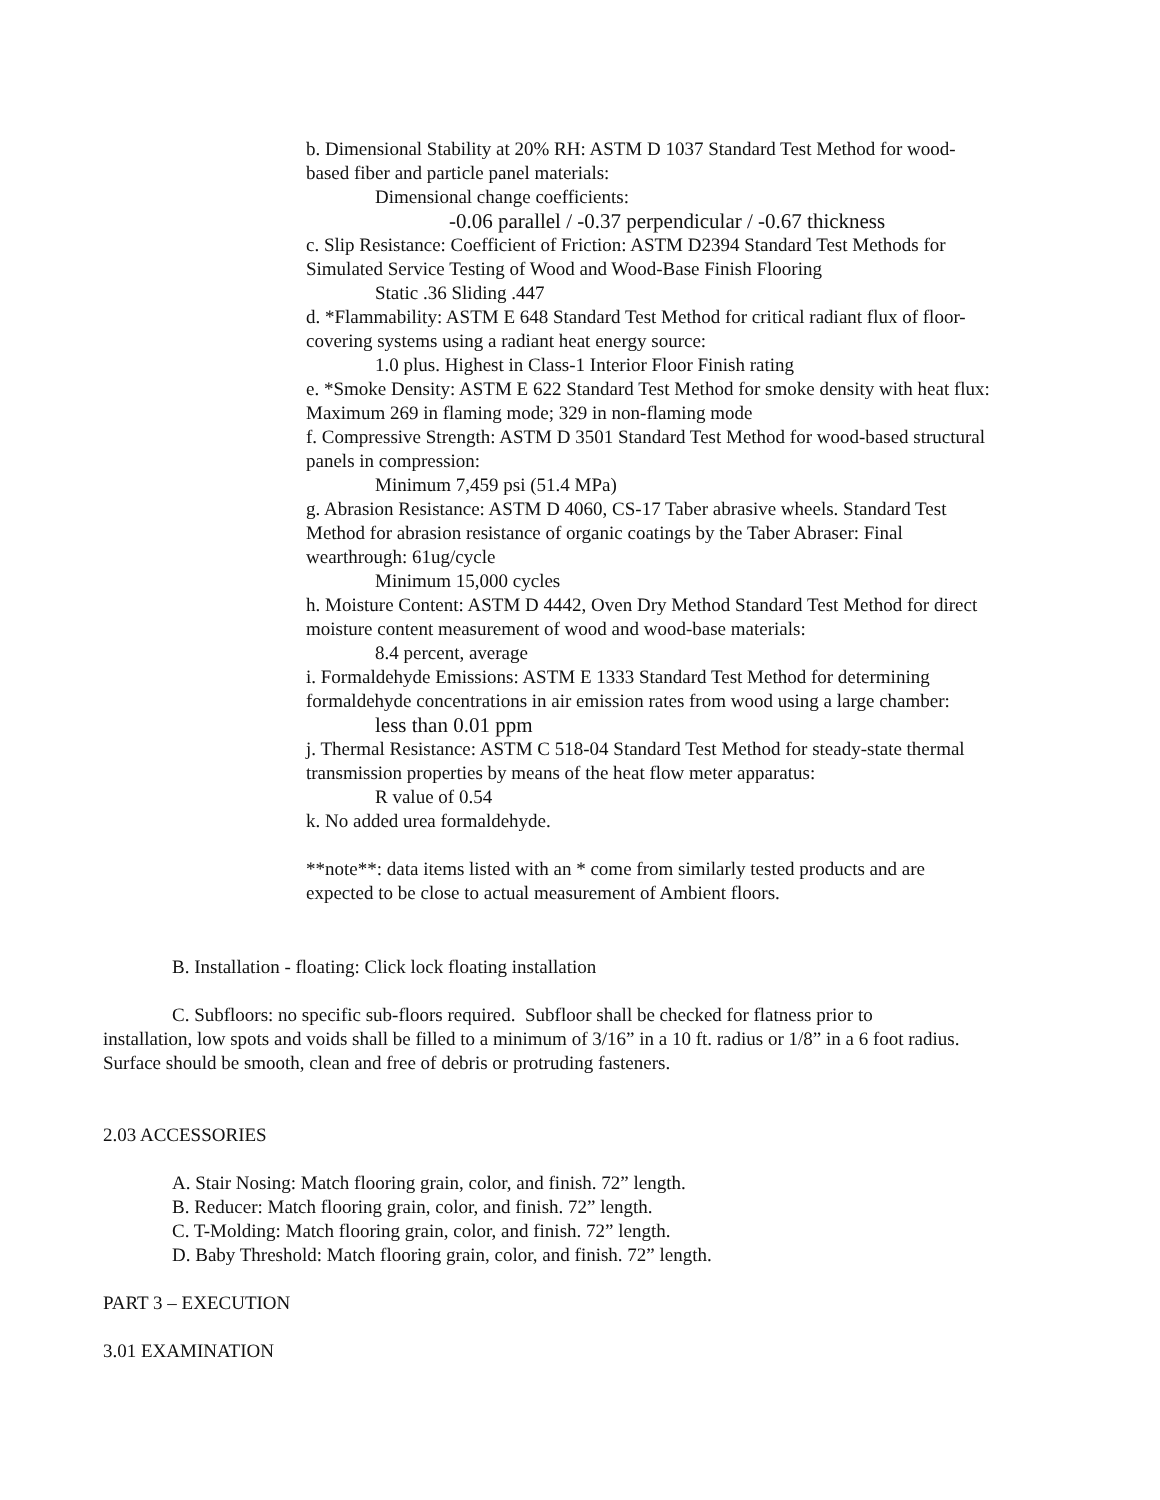b. Dimensional Stability at 20% RH: ASTM D 1037 Standard Test Method for wood-based fiber and particle panel materials:
Dimensional change coefficients:
-0.06 parallel / -0.37 perpendicular / -0.67 thickness
c. Slip Resistance: Coefficient of Friction: ASTM D2394 Standard Test Methods for Simulated Service Testing of Wood and Wood-Base Finish Flooring
Static .36 Sliding .447
d. *Flammability: ASTM E 648 Standard Test Method for critical radiant flux of floor-covering systems using a radiant heat energy source:
1.0 plus. Highest in Class-1 Interior Floor Finish rating
e. *Smoke Density: ASTM E 622 Standard Test Method for smoke density with heat flux: Maximum 269 in flaming mode; 329 in non-flaming mode
f. Compressive Strength: ASTM D 3501 Standard Test Method for wood-based structural panels in compression:
Minimum 7,459 psi (51.4 MPa)
g. Abrasion Resistance: ASTM D 4060, CS-17 Taber abrasive wheels. Standard Test Method for abrasion resistance of organic coatings by the Taber Abraser: Final wearthrough: 61ug/cycle
Minimum 15,000 cycles
h. Moisture Content: ASTM D 4442, Oven Dry Method Standard Test Method for direct moisture content measurement of wood and wood-base materials:
8.4 percent, average
i. Formaldehyde Emissions: ASTM E 1333 Standard Test Method for determining formaldehyde concentrations in air emission rates from wood using a large chamber:
less than 0.01 ppm
j. Thermal Resistance: ASTM C 518-04 Standard Test Method for steady-state thermal transmission properties by means of the heat flow meter apparatus:
R value of 0.54
k. No added urea formaldehyde.
**note**: data items listed with an * come from similarly tested products and are expected to be close to actual measurement of Ambient floors.
B. Installation - floating: Click lock floating installation
C. Subfloors: no specific sub-floors required. Subfloor shall be checked for flatness prior to
installation, low spots and voids shall be filled to a minimum of 3/16” in a 10 ft. radius or 1/8” in a 6 foot radius. Surface should be smooth, clean and free of debris or protruding fasteners.
2.03 ACCESSORIES
A. Stair Nosing: Match flooring grain, color, and finish. 72” length.
B. Reducer: Match flooring grain, color, and finish. 72” length.
C. T-Molding: Match flooring grain, color, and finish. 72” length.
D. Baby Threshold: Match flooring grain, color, and finish. 72” length.
PART 3 – EXECUTION
3.01 EXAMINATION